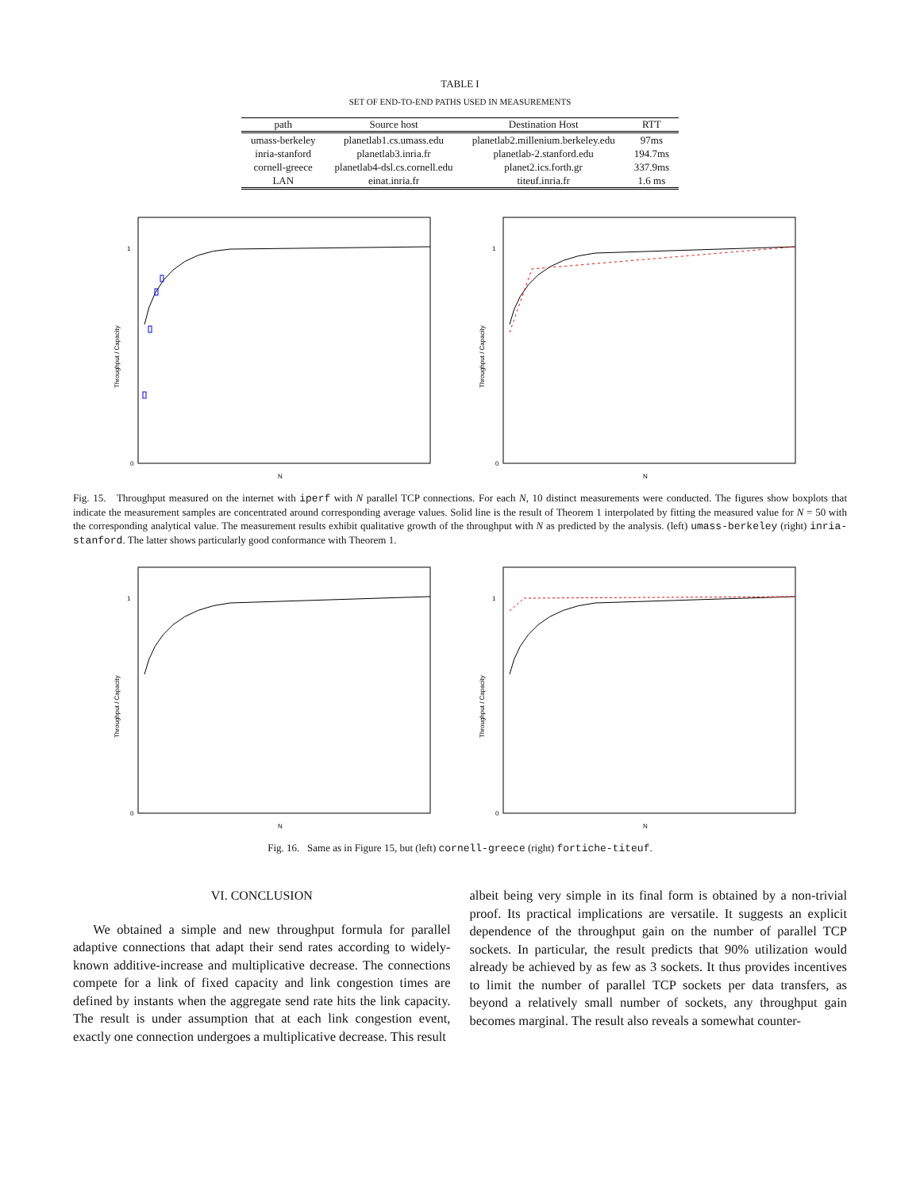TABLE I
SET OF END-TO-END PATHS USED IN MEASUREMENTS
| path | Source host | Destination Host | RTT |
| --- | --- | --- | --- |
| umass-berkeley | planetlab1.cs.umass.edu | planetlab2.millenium.berkeley.edu | 97ms |
| inria-stanford | planetlab3.inria.fr | planetlab-2.stanford.edu | 194.7ms |
| cornell-greece | planetlab4-dsl.cs.cornell.edu | planet2.ics.forth.gr | 337.9ms |
| LAN | einat.inria.fr | titeuf.inria.fr | 1.6 ms |
Throughput / Capacity
N
0
1
Throughput / Capacity
N
0
1
Fig. 15. Throughput measured on the internet with iperf with N parallel TCP connections. For each N, 10 distinct measurements were conducted. The figures show boxplots that indicate the measurement samples are concentrated around corresponding average values. Solid line is the result of Theorem 1 interpolated by fitting the measured value for N = 50 with the corresponding analytical value. The measurement results exhibit qualitative growth of the throughput with N as predicted by the analysis. (left) umass-berkeley (right) inria-stanford. The latter shows particularly good conformance with Theorem 1.
Throughput / Capacity
N
0
1
Throughput / Capacity
N
0
1
Fig. 16. Same as in Figure 15, but (left) cornell-greece (right) fortiche-titeuf.
VI. CONCLUSION
We obtained a simple and new throughput formula for parallel adaptive connections that adapt their send rates according to widely-known additive-increase and multiplicative decrease. The connections compete for a link of fixed capacity and link congestion times are defined by instants when the aggregate send rate hits the link capacity. The result is under assumption that at each link congestion event, exactly one connection undergoes a multiplicative decrease. This result
albeit being very simple in its final form is obtained by a non-trivial proof. Its practical implications are versatile. It suggests an explicit dependence of the throughput gain on the number of parallel TCP sockets. In particular, the result predicts that 90% utilization would already be achieved by as few as 3 sockets. It thus provides incentives to limit the number of parallel TCP sockets per data transfers, as beyond a relatively small number of sockets, any throughput gain becomes marginal. The result also reveals a somewhat counter-